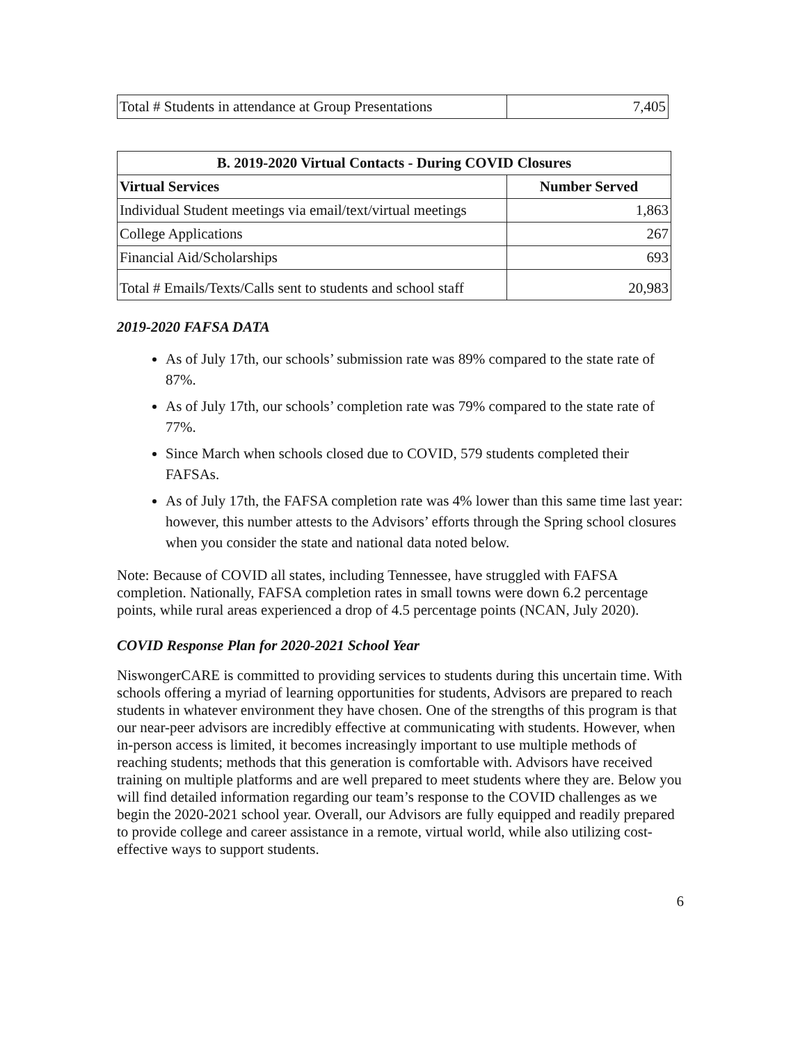| Total # Students in attendance at Group Presentations | 7,405 |
| B. 2019-2020 Virtual Contacts - During COVID Closures | |
| --- | --- |
| Virtual Services | Number Served |
| Individual Student meetings via email/text/virtual meetings | 1,863 |
| College Applications | 267 |
| Financial Aid/Scholarships | 693 |
| Total # Emails/Texts/Calls sent to students and school staff | 20,983 |
2019-2020 FAFSA DATA
As of July 17th, our schools’ submission rate was 89% compared to the state rate of 87%.
As of July 17th, our schools’ completion rate was 79% compared to the state rate of 77%.
Since March when schools closed due to COVID, 579 students completed their FAFSAs.
As of July 17th, the FAFSA completion rate was 4% lower than this same time last year: however, this number attests to the Advisors’ efforts through the Spring school closures when you consider the state and national data noted below.
Note: Because of COVID all states, including Tennessee, have struggled with FAFSA completion. Nationally, FAFSA completion rates in small towns were down 6.2 percentage points, while rural areas experienced a drop of 4.5 percentage points (NCAN, July 2020).
COVID Response Plan for 2020-2021 School Year
NiswongerCARE is committed to providing services to students during this uncertain time. With schools offering a myriad of learning opportunities for students, Advisors are prepared to reach students in whatever environment they have chosen. One of the strengths of this program is that our near-peer advisors are incredibly effective at communicating with students. However, when in-person access is limited, it becomes increasingly important to use multiple methods of reaching students; methods that this generation is comfortable with. Advisors have received training on multiple platforms and are well prepared to meet students where they are. Below you will find detailed information regarding our team’s response to the COVID challenges as we begin the 2020-2021 school year. Overall, our Advisors are fully equipped and readily prepared to provide college and career assistance in a remote, virtual world, while also utilizing cost-effective ways to support students.
6